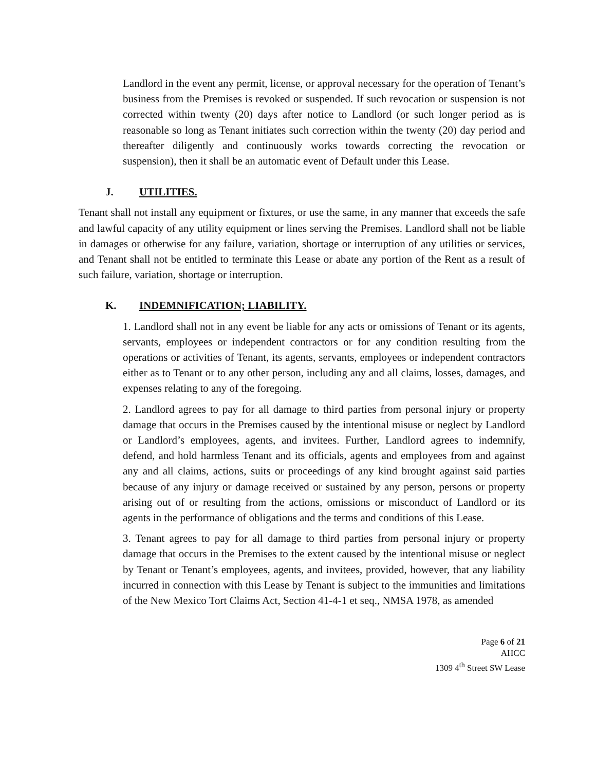Landlord in the event any permit, license, or approval necessary for the operation of Tenant’s business from the Premises is revoked or suspended. If such revocation or suspension is not corrected within twenty (20) days after notice to Landlord (or such longer period as is reasonable so long as Tenant initiates such correction within the twenty (20) day period and thereafter diligently and continuously works towards correcting the revocation or suspension), then it shall be an automatic event of Default under this Lease.
J. UTILITIES.
Tenant shall not install any equipment or fixtures, or use the same, in any manner that exceeds the safe and lawful capacity of any utility equipment or lines serving the Premises. Landlord shall not be liable in damages or otherwise for any failure, variation, shortage or interruption of any utilities or services, and Tenant shall not be entitled to terminate this Lease or abate any portion of the Rent as a result of such failure, variation, shortage or interruption.
K. INDEMNIFICATION; LIABILITY.
1. Landlord shall not in any event be liable for any acts or omissions of Tenant or its agents, servants, employees or independent contractors or for any condition resulting from the operations or activities of Tenant, its agents, servants, employees or independent contractors either as to Tenant or to any other person, including any and all claims, losses, damages, and expenses relating to any of the foregoing.
2. Landlord agrees to pay for all damage to third parties from personal injury or property damage that occurs in the Premises caused by the intentional misuse or neglect by Landlord or Landlord’s employees, agents, and invitees. Further, Landlord agrees to indemnify, defend, and hold harmless Tenant and its officials, agents and employees from and against any and all claims, actions, suits or proceedings of any kind brought against said parties because of any injury or damage received or sustained by any person, persons or property arising out of or resulting from the actions, omissions or misconduct of Landlord or its agents in the performance of obligations and the terms and conditions of this Lease.
3. Tenant agrees to pay for all damage to third parties from personal injury or property damage that occurs in the Premises to the extent caused by the intentional misuse or neglect by Tenant or Tenant’s employees, agents, and invitees, provided, however, that any liability incurred in connection with this Lease by Tenant is subject to the immunities and limitations of the New Mexico Tort Claims Act, Section 41-4-1 et seq., NMSA 1978, as amended
Page 6 of 21
AHCC
1309 4<sup>th</sup> Street SW Lease